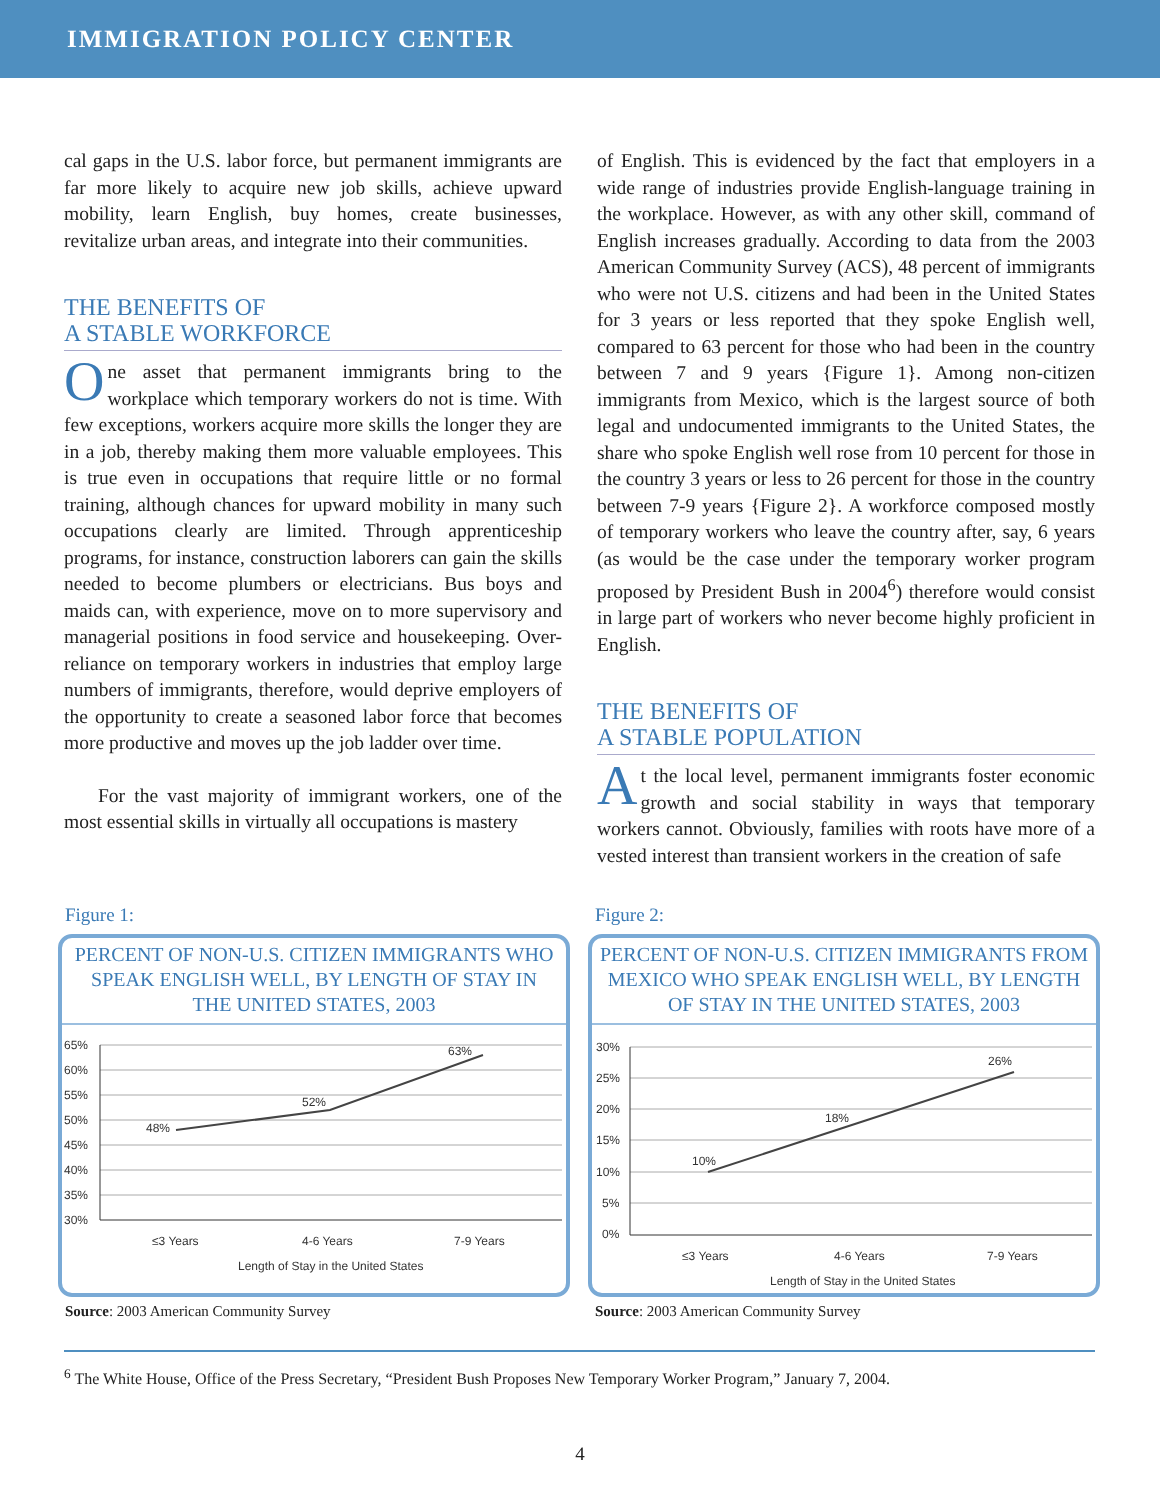IMMIGRATION POLICY CENTER
cal gaps in the U.S. labor force, but permanent immigrants are far more likely to acquire new job skills, achieve upward mobility, learn English, buy homes, create businesses, revitalize urban areas, and integrate into their communities.
THE BENEFITS OF
A STABLE WORKFORCE
One asset that permanent immigrants bring to the workplace which temporary workers do not is time. With few exceptions, workers acquire more skills the longer they are in a job, thereby making them more valuable employees. This is true even in occupations that require little or no formal training, although chances for upward mobility in many such occupations clearly are limited. Through apprenticeship programs, for instance, construction laborers can gain the skills needed to become plumbers or electricians. Bus boys and maids can, with experience, move on to more supervisory and managerial positions in food service and housekeeping. Over-reliance on temporary workers in industries that employ large numbers of immigrants, therefore, would deprive employers of the opportunity to create a seasoned labor force that becomes more productive and moves up the job ladder over time.
For the vast majority of immigrant workers, one of the most essential skills in virtually all occupations is mastery
of English. This is evidenced by the fact that employers in a wide range of industries provide English-language training in the workplace. However, as with any other skill, command of English increases gradually. According to data from the 2003 American Community Survey (ACS), 48 percent of immigrants who were not U.S. citizens and had been in the United States for 3 years or less reported that they spoke English well, compared to 63 percent for those who had been in the country between 7 and 9 years {Figure 1}. Among non-citizen immigrants from Mexico, which is the largest source of both legal and undocumented immigrants to the United States, the share who spoke English well rose from 10 percent for those in the country 3 years or less to 26 percent for those in the country between 7-9 years {Figure 2}. A workforce composed mostly of temporary workers who leave the country after, say, 6 years (as would be the case under the temporary worker program proposed by President Bush in 2004<sup>6</sup>) therefore would consist in large part of workers who never become highly proficient in English.
THE BENEFITS OF
A STABLE POPULATION
At the local level, permanent immigrants foster economic growth and social stability in ways that temporary workers cannot. Obviously, families with roots have more of a vested interest than transient workers in the creation of safe
Figure 1:
PERCENT OF NON-U.S. CITIZEN IMMIGRANTS WHO SPEAK ENGLISH WELL, BY LENGTH OF STAY IN THE UNITED STATES, 2003
65%
60%
55%
50%
45%
40%
35%
30%
48%
52%
63%
≤3 Years
4-6 Years
7-9 Years
Length of Stay in the United States
Source: 2003 American Community Survey
Figure 2:
PERCENT OF NON-U.S. CITIZEN IMMIGRANTS FROM MEXICO WHO SPEAK ENGLISH WELL, BY LENGTH OF STAY IN THE UNITED STATES, 2003
30%
25%
20%
15%
10%
5%
0%
10%
18%
26%
≤3 Years
4-6 Years
7-9 Years
Length of Stay in the United States
Source: 2003 American Community Survey
<sup>6</sup> The White House, Office of the Press Secretary, “President Bush Proposes New Temporary Worker Program,” January 7, 2004.
4